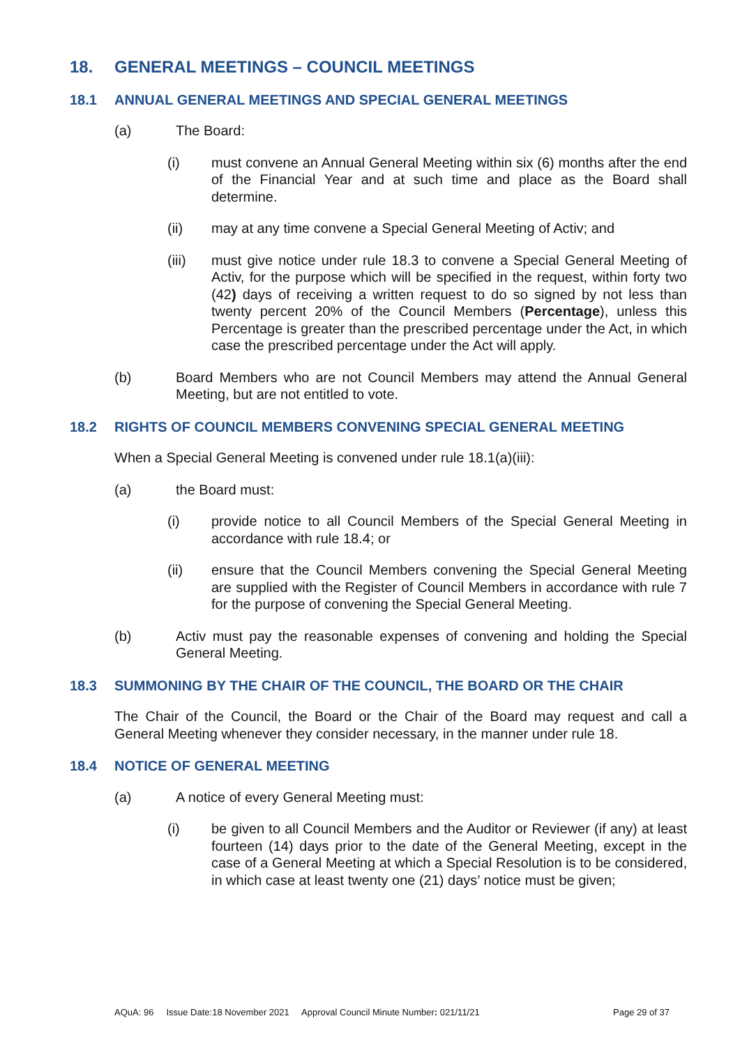18. GENERAL MEETINGS – COUNCIL MEETINGS
18.1 ANNUAL GENERAL MEETINGS AND SPECIAL GENERAL MEETINGS
(a) The Board:
(i) must convene an Annual General Meeting within six (6) months after the end of the Financial Year and at such time and place as the Board shall determine.
(ii) may at any time convene a Special General Meeting of Activ; and
(iii) must give notice under rule 18.3 to convene a Special General Meeting of Activ, for the purpose which will be specified in the request, within forty two (42) days of receiving a written request to do so signed by not less than twenty percent 20% of the Council Members (Percentage), unless this Percentage is greater than the prescribed percentage under the Act, in which case the prescribed percentage under the Act will apply.
(b) Board Members who are not Council Members may attend the Annual General Meeting, but are not entitled to vote.
18.2 RIGHTS OF COUNCIL MEMBERS CONVENING SPECIAL GENERAL MEETING
When a Special General Meeting is convened under rule 18.1(a)(iii):
(a) the Board must:
(i) provide notice to all Council Members of the Special General Meeting in accordance with rule 18.4; or
(ii) ensure that the Council Members convening the Special General Meeting are supplied with the Register of Council Members in accordance with rule 7 for the purpose of convening the Special General Meeting.
(b) Activ must pay the reasonable expenses of convening and holding the Special General Meeting.
18.3 SUMMONING BY THE CHAIR OF THE COUNCIL, THE BOARD OR THE CHAIR
The Chair of the Council, the Board or the Chair of the Board may request and call a General Meeting whenever they consider necessary, in the manner under rule 18.
18.4 NOTICE OF GENERAL MEETING
(a) A notice of every General Meeting must:
(i) be given to all Council Members and the Auditor or Reviewer (if any) at least fourteen (14) days prior to the date of the General Meeting, except in the case of a General Meeting at which a Special Resolution is to be considered, in which case at least twenty one (21) days’ notice must be given;
AQuA: 96 Issue Date:18 November 2021 Approval Council Minute Number: 021/11/21 Page 29 of 37